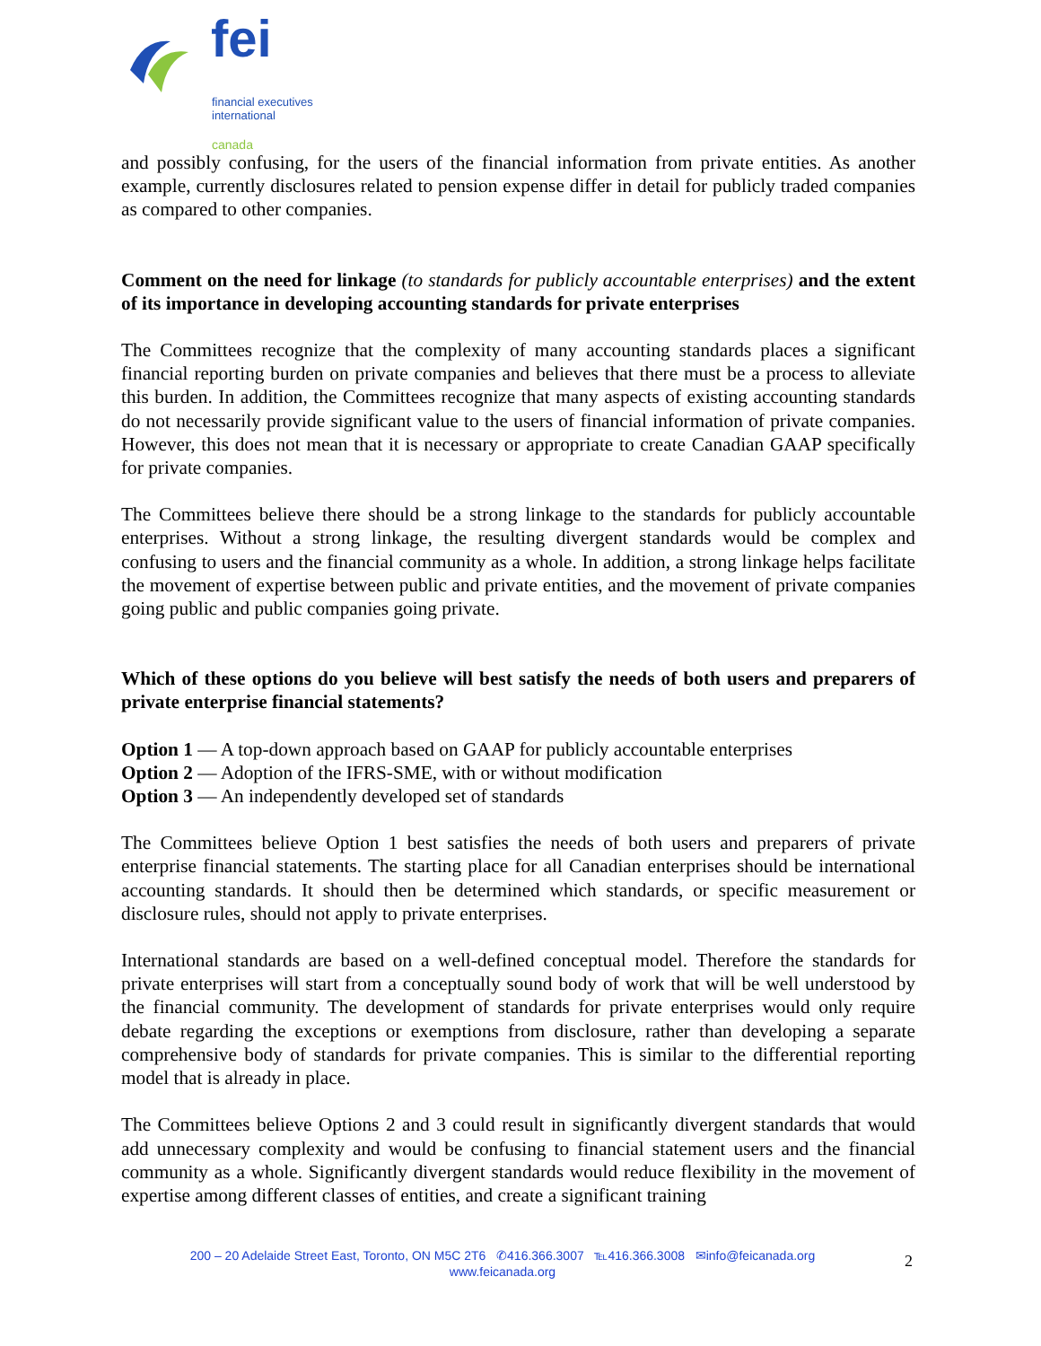fei
financial executives
international
canada
and possibly confusing, for the users of the financial information from private entities. As another example, currently disclosures related to pension expense differ in detail for publicly traded companies as compared to other companies.
Comment on the need for linkage (to standards for publicly accountable enterprises) and the extent of its importance in developing accounting standards for private enterprises
The Committees recognize that the complexity of many accounting standards places a significant financial reporting burden on private companies and believes that there must be a process to alleviate this burden. In addition, the Committees recognize that many aspects of existing accounting standards do not necessarily provide significant value to the users of financial information of private companies. However, this does not mean that it is necessary or appropriate to create Canadian GAAP specifically for private companies.
The Committees believe there should be a strong linkage to the standards for publicly accountable enterprises. Without a strong linkage, the resulting divergent standards would be complex and confusing to users and the financial community as a whole. In addition, a strong linkage helps facilitate the movement of expertise between public and private entities, and the movement of private companies going public and public companies going private.
Which of these options do you believe will best satisfy the needs of both users and preparers of private enterprise financial statements?
Option 1 — A top-down approach based on GAAP for publicly accountable enterprises
Option 2 — Adoption of the IFRS-SME, with or without modification
Option 3 — An independently developed set of standards
The Committees believe Option 1 best satisfies the needs of both users and preparers of private enterprise financial statements. The starting place for all Canadian enterprises should be international accounting standards. It should then be determined which standards, or specific measurement or disclosure rules, should not apply to private enterprises.
International standards are based on a well-defined conceptual model. Therefore the standards for private enterprises will start from a conceptually sound body of work that will be well understood by the financial community. The development of standards for private enterprises would only require debate regarding the exceptions or exemptions from disclosure, rather than developing a separate comprehensive body of standards for private companies. This is similar to the differential reporting model that is already in place.
The Committees believe Options 2 and 3 could result in significantly divergent standards that would add unnecessary complexity and would be confusing to financial statement users and the financial community as a whole. Significantly divergent standards would reduce flexibility in the movement of expertise among different classes of entities, and create a significant training
200 – 20 Adelaide Street East, Toronto, ON M5C 2T6 ✆416.366.3007 ℡416.366.3008 ✉info@feicanada.org
www.feicanada.org
2